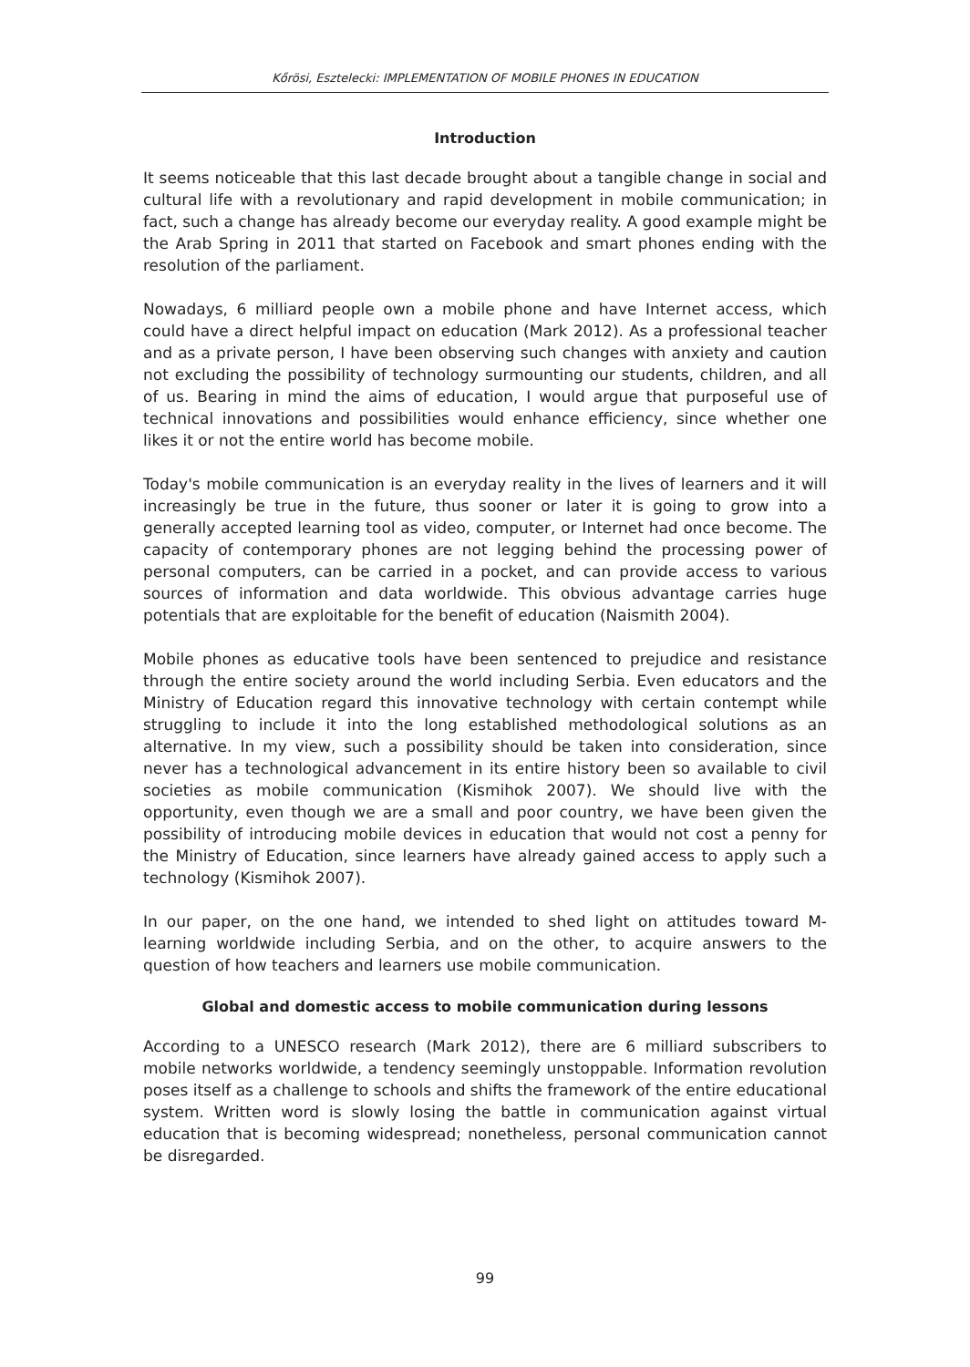Kőrösi, Esztelecki: IMPLEMENTATION OF MOBILE PHONES IN EDUCATION
Introduction
It seems noticeable that this last decade brought about a tangible change in social and cultural life with a revolutionary and rapid development in mobile communication; in fact, such a change has already become our everyday reality. A good example might be the Arab Spring in 2011 that started on Facebook and smart phones ending with the resolution of the parliament.
Nowadays, 6 milliard people own a mobile phone and have Internet access, which could have a direct helpful impact on education (Mark 2012). As a professional teacher and as a private person, I have been observing such changes with anxiety and caution not excluding the possibility of technology surmounting our students, children, and all of us. Bearing in mind the aims of education, I would argue that purposeful use of technical innovations and possibilities would enhance efficiency, since whether one likes it or not the entire world has become mobile.
Today's mobile communication is an everyday reality in the lives of learners and it will increasingly be true in the future, thus sooner or later it is going to grow into a generally accepted learning tool as video, computer, or Internet had once become. The capacity of contemporary phones are not legging behind the processing power of personal computers, can be carried in a pocket, and can provide access to various sources of information and data worldwide. This obvious advantage carries huge potentials that are exploitable for the benefit of education (Naismith 2004).
Mobile phones as educative tools have been sentenced to prejudice and resistance through the entire society around the world including Serbia. Even educators and the Ministry of Education regard this innovative technology with certain contempt while struggling to include it into the long established methodological solutions as an alternative. In my view, such a possibility should be taken into consideration, since never has a technological advancement in its entire history been so available to civil societies as mobile communication (Kismihok 2007). We should live with the opportunity, even though we are a small and poor country, we have been given the possibility of introducing mobile devices in education that would not cost a penny for the Ministry of Education, since learners have already gained access to apply such a technology (Kismihok 2007).
In our paper, on the one hand, we intended to shed light on attitudes toward M-learning worldwide including Serbia, and on the other, to acquire answers to the question of how teachers and learners use mobile communication.
Global and domestic access to mobile communication during lessons
According to a UNESCO research (Mark 2012), there are 6 milliard subscribers to mobile networks worldwide, a tendency seemingly unstoppable. Information revolution poses itself as a challenge to schools and shifts the framework of the entire educational system. Written word is slowly losing the battle in communication against virtual education that is becoming widespread; nonetheless, personal communication cannot be disregarded.
99